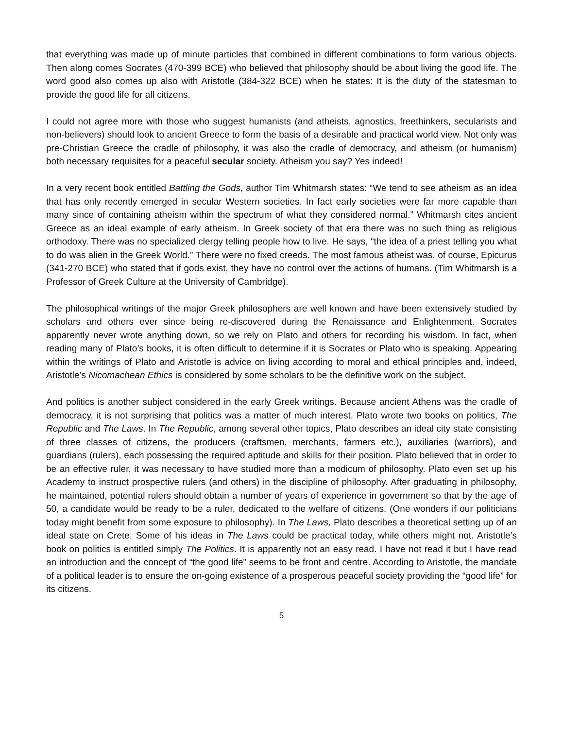that everything was made up of minute particles that combined in different combinations to form various objects. Then along comes Socrates (470-399 BCE) who believed that philosophy should be about living the good life. The word good also comes up also with Aristotle (384-322 BCE) when he states: It is the duty of the statesman to provide the good life for all citizens.
I could not agree more with those who suggest humanists (and atheists, agnostics, freethinkers, secularists and non-believers) should look to ancient Greece to form the basis of a desirable and practical world view. Not only was pre-Christian Greece the cradle of philosophy, it was also the cradle of democracy, and atheism (or humanism) both necessary requisites for a peaceful secular society. Atheism you say? Yes indeed!
In a very recent book entitled Battling the Gods, author Tim Whitmarsh states: “We tend to see atheism as an idea that has only recently emerged in secular Western societies. In fact early societies were far more capable than many since of containing atheism within the spectrum of what they considered normal.” Whitmarsh cites ancient Greece as an ideal example of early atheism. In Greek society of that era there was no such thing as religious orthodoxy. There was no specialized clergy telling people how to live. He says, “the idea of a priest telling you what to do was alien in the Greek World.” There were no fixed creeds. The most famous atheist was, of course, Epicurus (341-270 BCE) who stated that if gods exist, they have no control over the actions of humans. (Tim Whitmarsh is a Professor of Greek Culture at the University of Cambridge).
The philosophical writings of the major Greek philosophers are well known and have been extensively studied by scholars and others ever since being re-discovered during the Renaissance and Enlightenment. Socrates apparently never wrote anything down, so we rely on Plato and others for recording his wisdom. In fact, when reading many of Plato’s books, it is often difficult to determine if it is Socrates or Plato who is speaking. Appearing within the writings of Plato and Aristotle is advice on living according to moral and ethical principles and, indeed, Aristotle’s Nicomachean Ethics is considered by some scholars to be the definitive work on the subject.
And politics is another subject considered in the early Greek writings. Because ancient Athens was the cradle of democracy, it is not surprising that politics was a matter of much interest. Plato wrote two books on politics, The Republic and The Laws. In The Republic, among several other topics, Plato describes an ideal city state consisting of three classes of citizens, the producers (craftsmen, merchants, farmers etc.), auxiliaries (warriors), and guardians (rulers), each possessing the required aptitude and skills for their position. Plato believed that in order to be an effective ruler, it was necessary to have studied more than a modicum of philosophy. Plato even set up his Academy to instruct prospective rulers (and others) in the discipline of philosophy. After graduating in philosophy, he maintained, potential rulers should obtain a number of years of experience in government so that by the age of 50, a candidate would be ready to be a ruler, dedicated to the welfare of citizens. (One wonders if our politicians today might benefit from some exposure to philosophy). In The Laws, Plato describes a theoretical setting up of an ideal state on Crete. Some of his ideas in The Laws could be practical today, while others might not. Aristotle’s book on politics is entitled simply The Politics. It is apparently not an easy read. I have not read it but I have read an introduction and the concept of “the good life” seems to be front and centre. According to Aristotle, the mandate of a political leader is to ensure the on-going existence of a prosperous peaceful society providing the “good life” for its citizens.
5